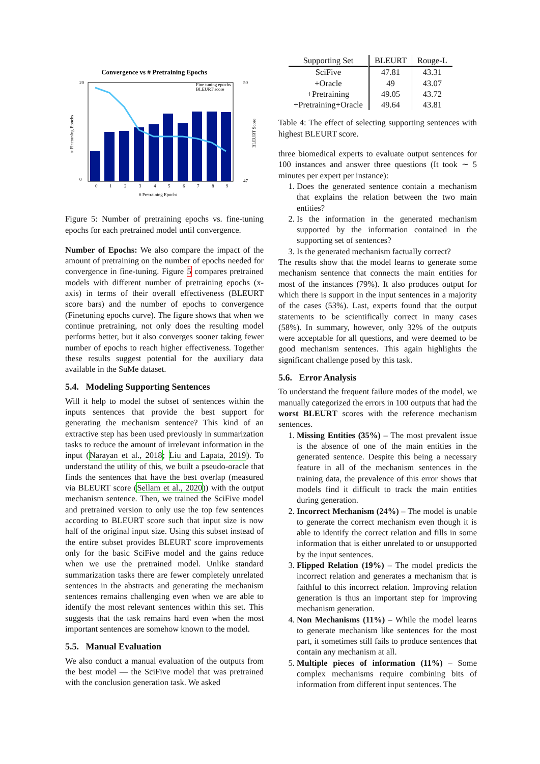Convergence vs # Pretraining Epochs
20
0
50
47
0
1
2
3
4
5
6
7
8
9
# Pretraining Epochs
Fine tuning epochs
BLEURT score
# Finetuning Epochs
BLEURT Score
Figure 5: Number of pretraining epochs vs. fine-tuning epochs for each pretrained model until convergence.
Number of Epochs: We also compare the impact of the amount of pretraining on the number of epochs needed for convergence in fine-tuning. Figure 5 compares pretrained models with different number of pretraining epochs (x-axis) in terms of their overall effectiveness (BLEURT score bars) and the number of epochs to convergence (Finetuning epochs curve). The figure shows that when we continue pretraining, not only does the resulting model performs better, but it also converges sooner taking fewer number of epochs to reach higher effectiveness. Together these results suggest potential for the auxiliary data available in the SuMe dataset.
5.4. Modeling Supporting Sentences
Will it help to model the subset of sentences within the inputs sentences that provide the best support for generating the mechanism sentence? This kind of an extractive step has been used previously in summarization tasks to reduce the amount of irrelevant information in the input (Narayan et al., 2018; Liu and Lapata, 2019). To understand the utility of this, we built a pseudo-oracle that finds the sentences that have the best overlap (measured via BLEURT score (Sellam et al., 2020)) with the output mechanism sentence. Then, we trained the SciFive model and pretrained version to only use the top few sentences according to BLEURT score such that input size is now half of the original input size. Using this subset instead of the entire subset provides BLEURT score improvements only for the basic SciFive model and the gains reduce when we use the pretrained model. Unlike standard summarization tasks there are fewer completely unrelated sentences in the abstracts and generating the mechanism sentences remains challenging even when we are able to identify the most relevant sentences within this set. This suggests that the task remains hard even when the most important sentences are somehow known to the model.
5.5. Manual Evaluation
We also conduct a manual evaluation of the outputs from the best model — the SciFive model that was pretrained with the conclusion generation task. We asked
| Supporting Set | BLEURT | Rouge-L |
| --- | --- | --- |
| SciFive | 47.81 | 43.31 |
| +Oracle | 49 | 43.07 |
| +Pretraining | 49.05 | 43.72 |
| +Pretraining+Oracle | 49.64 | 43.81 |
Table 4: The effect of selecting supporting sentences with highest BLEURT score.
three biomedical experts to evaluate output sentences for 100 instances and answer three questions (It took ∼ 5 minutes per expert per instance):
1. Does the generated sentence contain a mechanism that explains the relation between the two main entities?
2. Is the information in the generated mechanism supported by the information contained in the supporting set of sentences?
3. Is the generated mechanism factually correct?
The results show that the model learns to generate some mechanism sentence that connects the main entities for most of the instances (79%). It also produces output for which there is support in the input sentences in a majority of the cases (53%). Last, experts found that the output statements to be scientifically correct in many cases (58%). In summary, however, only 32% of the outputs were acceptable for all questions, and were deemed to be good mechanism sentences. This again highlights the significant challenge posed by this task.
5.6. Error Analysis
To understand the frequent failure modes of the model, we manually categorized the errors in 100 outputs that had the worst BLEURT scores with the reference mechanism sentences.
1. Missing Entities (35%) – The most prevalent issue is the absence of one of the main entities in the generated sentence. Despite this being a necessary feature in all of the mechanism sentences in the training data, the prevalence of this error shows that models find it difficult to track the main entities during generation.
2. Incorrect Mechanism (24%) – The model is unable to generate the correct mechanism even though it is able to identify the correct relation and fills in some information that is either unrelated to or unsupported by the input sentences.
3. Flipped Relation (19%) – The model predicts the incorrect relation and generates a mechanism that is faithful to this incorrect relation. Improving relation generation is thus an important step for improving mechanism generation.
4. Non Mechanisms (11%) – While the model learns to generate mechanism like sentences for the most part, it sometimes still fails to produce sentences that contain any mechanism at all.
5. Multiple pieces of information (11%) – Some complex mechanisms require combining bits of information from different input sentences. The